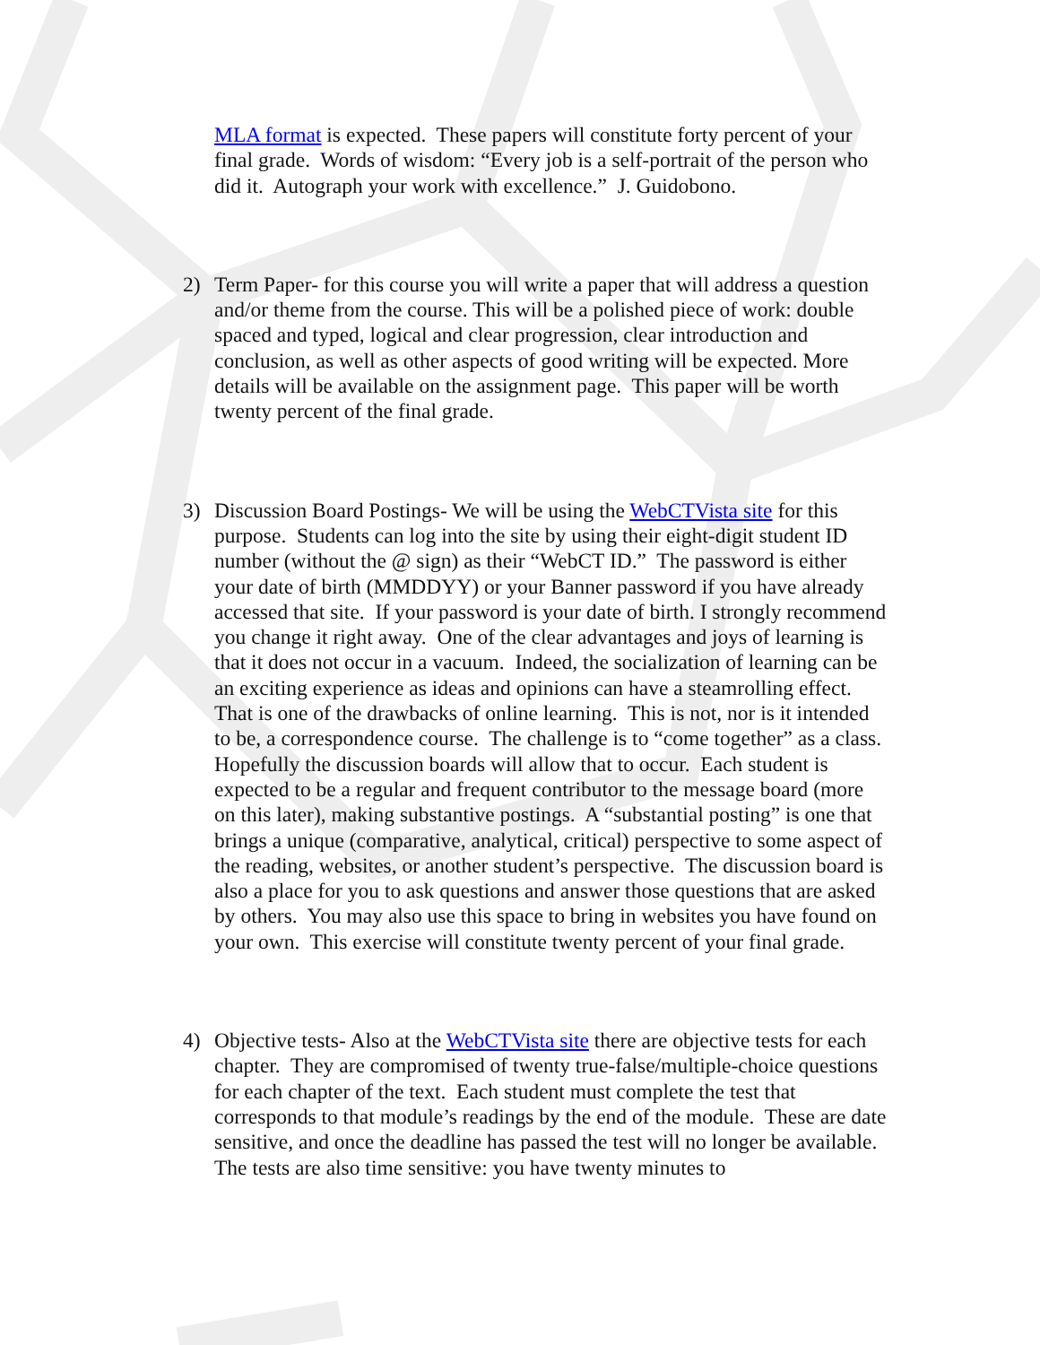MLA format is expected. These papers will constitute forty percent of your final grade. Words of wisdom: “Every job is a self-portrait of the person who did it. Autograph your work with excellence.” J. Guidobono.
2) Term Paper- for this course you will write a paper that will address a question and/or theme from the course. This will be a polished piece of work: double spaced and typed, logical and clear progression, clear introduction and conclusion, as well as other aspects of good writing will be expected. More details will be available on the assignment page. This paper will be worth twenty percent of the final grade.
3) Discussion Board Postings- We will be using the WebCTVista site for this purpose. Students can log into the site by using their eight-digit student ID number (without the @ sign) as their “WebCT ID.” The password is either your date of birth (MMDDYY) or your Banner password if you have already accessed that site. If your password is your date of birth. I strongly recommend you change it right away. One of the clear advantages and joys of learning is that it does not occur in a vacuum. Indeed, the socialization of learning can be an exciting experience as ideas and opinions can have a steamrolling effect. That is one of the drawbacks of online learning. This is not, nor is it intended to be, a correspondence course. The challenge is to “come together” as a class. Hopefully the discussion boards will allow that to occur. Each student is expected to be a regular and frequent contributor to the message board (more on this later), making substantive postings. A “substantial posting” is one that brings a unique (comparative, analytical, critical) perspective to some aspect of the reading, websites, or another student’s perspective. The discussion board is also a place for you to ask questions and answer those questions that are asked by others. You may also use this space to bring in websites you have found on your own. This exercise will constitute twenty percent of your final grade.
4) Objective tests- Also at the WebCTVista site there are objective tests for each chapter. They are compromised of twenty true-false/multiple-choice questions for each chapter of the text. Each student must complete the test that corresponds to that module’s readings by the end of the module. These are date sensitive, and once the deadline has passed the test will no longer be available. The tests are also time sensitive: you have twenty minutes to